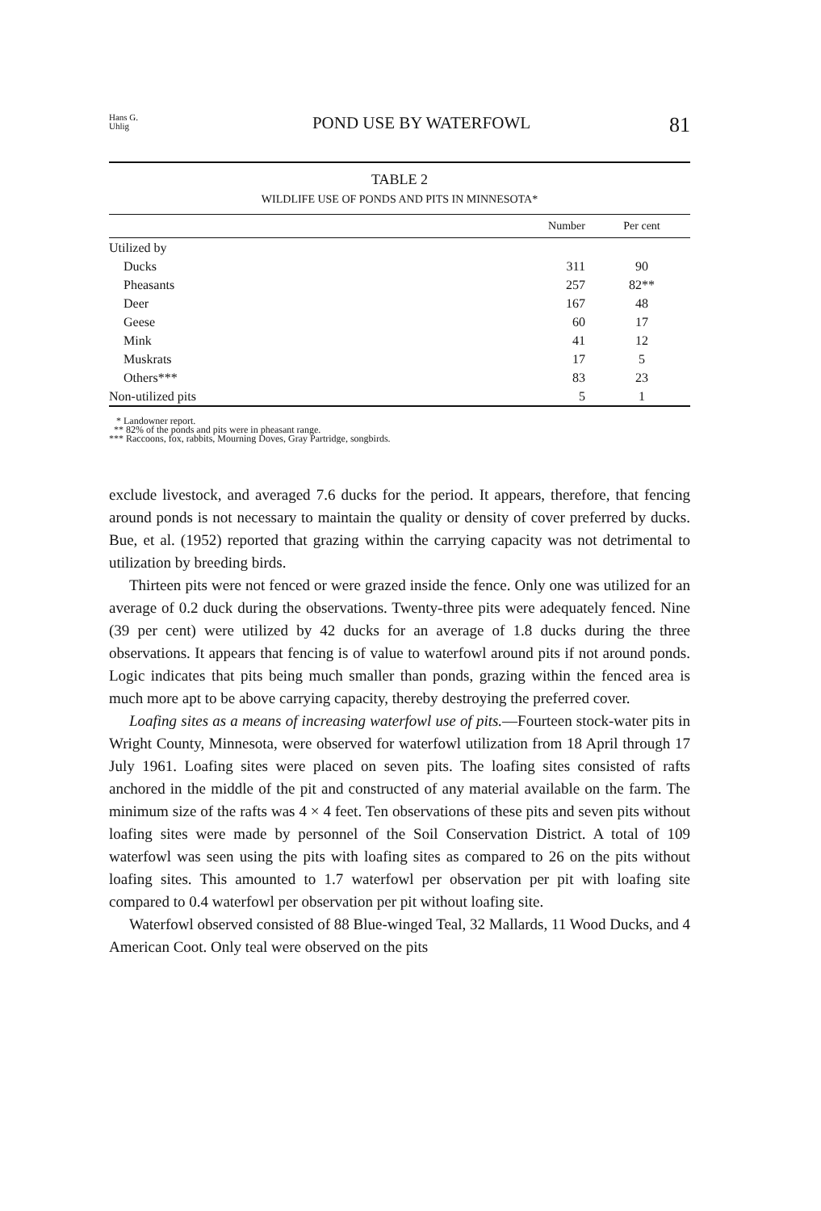Hans G.
Uhlig
POND USE BY WATERFOWL
81
TABLE 2
WILDLIFE USE OF PONDS AND PITS IN MINNESOTA*
| | Number | Per cent |
| --- | --- | --- |
| Utilized by | | |
| Ducks | 311 | 90 |
| Pheasants | 257 | 82** |
| Deer | 167 | 48 |
| Geese | 60 | 17 |
| Mink | 41 | 12 |
| Muskrats | 17 | 5 |
| Others*** | 83 | 23 |
| Non-utilized pits | 5 | 1 |
* Landowner report.
** 82% of the ponds and pits were in pheasant range.
*** Raccoons, fox, rabbits, Mourning Doves, Gray Partridge, songbirds.
exclude livestock, and averaged 7.6 ducks for the period. It appears, therefore, that fencing around ponds is not necessary to maintain the quality or density of cover preferred by ducks. Bue, et al. (1952) reported that grazing within the carrying capacity was not detrimental to utilization by breeding birds.
Thirteen pits were not fenced or were grazed inside the fence. Only one was utilized for an average of 0.2 duck during the observations. Twenty-three pits were adequately fenced. Nine (39 per cent) were utilized by 42 ducks for an average of 1.8 ducks during the three observations. It appears that fencing is of value to waterfowl around pits if not around ponds. Logic indicates that pits being much smaller than ponds, grazing within the fenced area is much more apt to be above carrying capacity, thereby destroying the preferred cover.
Loafing sites as a means of increasing waterfowl use of pits.—Fourteen stock-water pits in Wright County, Minnesota, were observed for waterfowl utilization from 18 April through 17 July 1961. Loafing sites were placed on seven pits. The loafing sites consisted of rafts anchored in the middle of the pit and constructed of any material available on the farm. The minimum size of the rafts was 4 × 4 feet. Ten observations of these pits and seven pits without loafing sites were made by personnel of the Soil Conservation District. A total of 109 waterfowl was seen using the pits with loafing sites as compared to 26 on the pits without loafing sites. This amounted to 1.7 waterfowl per observation per pit with loafing site compared to 0.4 waterfowl per observation per pit without loafing site.
Waterfowl observed consisted of 88 Blue-winged Teal, 32 Mallards, 11 Wood Ducks, and 4 American Coot. Only teal were observed on the pits